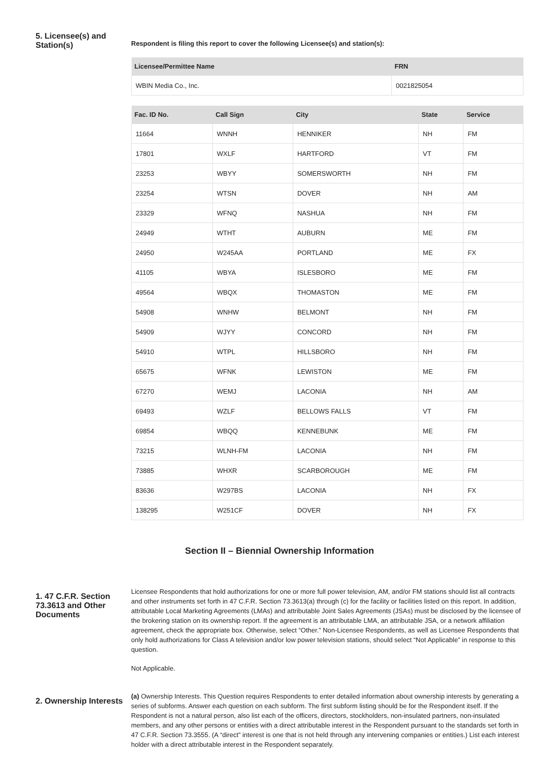5. Licensee(s) and Station(s)
Respondent is filing this report to cover the following Licensee(s) and station(s):
| Licensee/Permittee Name | FRN |
| --- | --- |
| WBIN Media Co., Inc. | 0021825054 |
| Fac. ID No. | Call Sign | City | State | Service |
| --- | --- | --- | --- | --- |
| 11664 | WNNH | HENNIKER | NH | FM |
| 17801 | WXLF | HARTFORD | VT | FM |
| 23253 | WBYY | SOMERSWORTH | NH | FM |
| 23254 | WTSN | DOVER | NH | AM |
| 23329 | WFNQ | NASHUA | NH | FM |
| 24949 | WTHT | AUBURN | ME | FM |
| 24950 | W245AA | PORTLAND | ME | FX |
| 41105 | WBYA | ISLESBORO | ME | FM |
| 49564 | WBQX | THOMASTON | ME | FM |
| 54908 | WNHW | BELMONT | NH | FM |
| 54909 | WJYY | CONCORD | NH | FM |
| 54910 | WTPL | HILLSBORO | NH | FM |
| 65675 | WFNK | LEWISTON | ME | FM |
| 67270 | WEMJ | LACONIA | NH | AM |
| 69493 | WZLF | BELLOWS FALLS | VT | FM |
| 69854 | WBQQ | KENNEBUNK | ME | FM |
| 73215 | WLNH-FM | LACONIA | NH | FM |
| 73885 | WHXR | SCARBOROUGH | ME | FM |
| 83636 | W297BS | LACONIA | NH | FX |
| 138295 | W251CF | DOVER | NH | FX |
Section II – Biennial Ownership Information
1. 47 C.F.R. Section 73.3613 and Other Documents
Licensee Respondents that hold authorizations for one or more full power television, AM, and/or FM stations should list all contracts and other instruments set forth in 47 C.F.R. Section 73.3613(a) through (c) for the facility or facilities listed on this report. In addition, attributable Local Marketing Agreements (LMAs) and attributable Joint Sales Agreements (JSAs) must be disclosed by the licensee of the brokering station on its ownership report. If the agreement is an attributable LMA, an attributable JSA, or a network affiliation agreement, check the appropriate box. Otherwise, select “Other.” Non-Licensee Respondents, as well as Licensee Respondents that only hold authorizations for Class A television and/or low power television stations, should select “Not Applicable” in response to this question.
Not Applicable.
2. Ownership Interests
(a) Ownership Interests. This Question requires Respondents to enter detailed information about ownership interests by generating a series of subforms. Answer each question on each subform. The first subform listing should be for the Respondent itself. If the Respondent is not a natural person, also list each of the officers, directors, stockholders, non-insulated partners, non-insulated members, and any other persons or entities with a direct attributable interest in the Respondent pursuant to the standards set forth in 47 C.F.R. Section 73.3555. (A “direct” interest is one that is not held through any intervening companies or entities.) List each interest holder with a direct attributable interest in the Respondent separately.